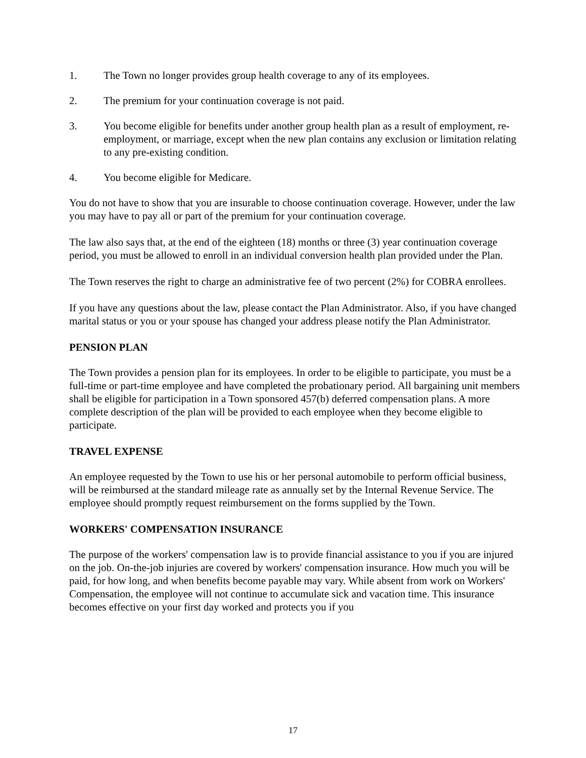1. The Town no longer provides group health coverage to any of its employees.
2. The premium for your continuation coverage is not paid.
3. You become eligible for benefits under another group health plan as a result of employment, re-employment, or marriage, except when the new plan contains any exclusion or limitation relating to any pre-existing condition.
4. You become eligible for Medicare.
You do not have to show that you are insurable to choose continuation coverage. However, under the law you may have to pay all or part of the premium for your continuation coverage.
The law also says that, at the end of the eighteen (18) months or three (3) year continuation coverage period, you must be allowed to enroll in an individual conversion health plan provided under the Plan.
The Town reserves the right to charge an administrative fee of two percent (2%) for COBRA enrollees.
If you have any questions about the law, please contact the Plan Administrator. Also, if you have changed marital status or you or your spouse has changed your address please notify the Plan Administrator.
PENSION PLAN
The Town provides a pension plan for its employees. In order to be eligible to participate, you must be a full-time or part-time employee and have completed the probationary period. All bargaining unit members shall be eligible for participation in a Town sponsored 457(b) deferred compensation plans. A more complete description of the plan will be provided to each employee when they become eligible to participate.
TRAVEL EXPENSE
An employee requested by the Town to use his or her personal automobile to perform official business, will be reimbursed at the standard mileage rate as annually set by the Internal Revenue Service. The employee should promptly request reimbursement on the forms supplied by the Town.
WORKERS' COMPENSATION INSURANCE
The purpose of the workers' compensation law is to provide financial assistance to you if you are injured on the job. On-the-job injuries are covered by workers' compensation insurance. How much you will be paid, for how long, and when benefits become payable may vary. While absent from work on Workers' Compensation, the employee will not continue to accumulate sick and vacation time. This insurance becomes effective on your first day worked and protects you if you
17